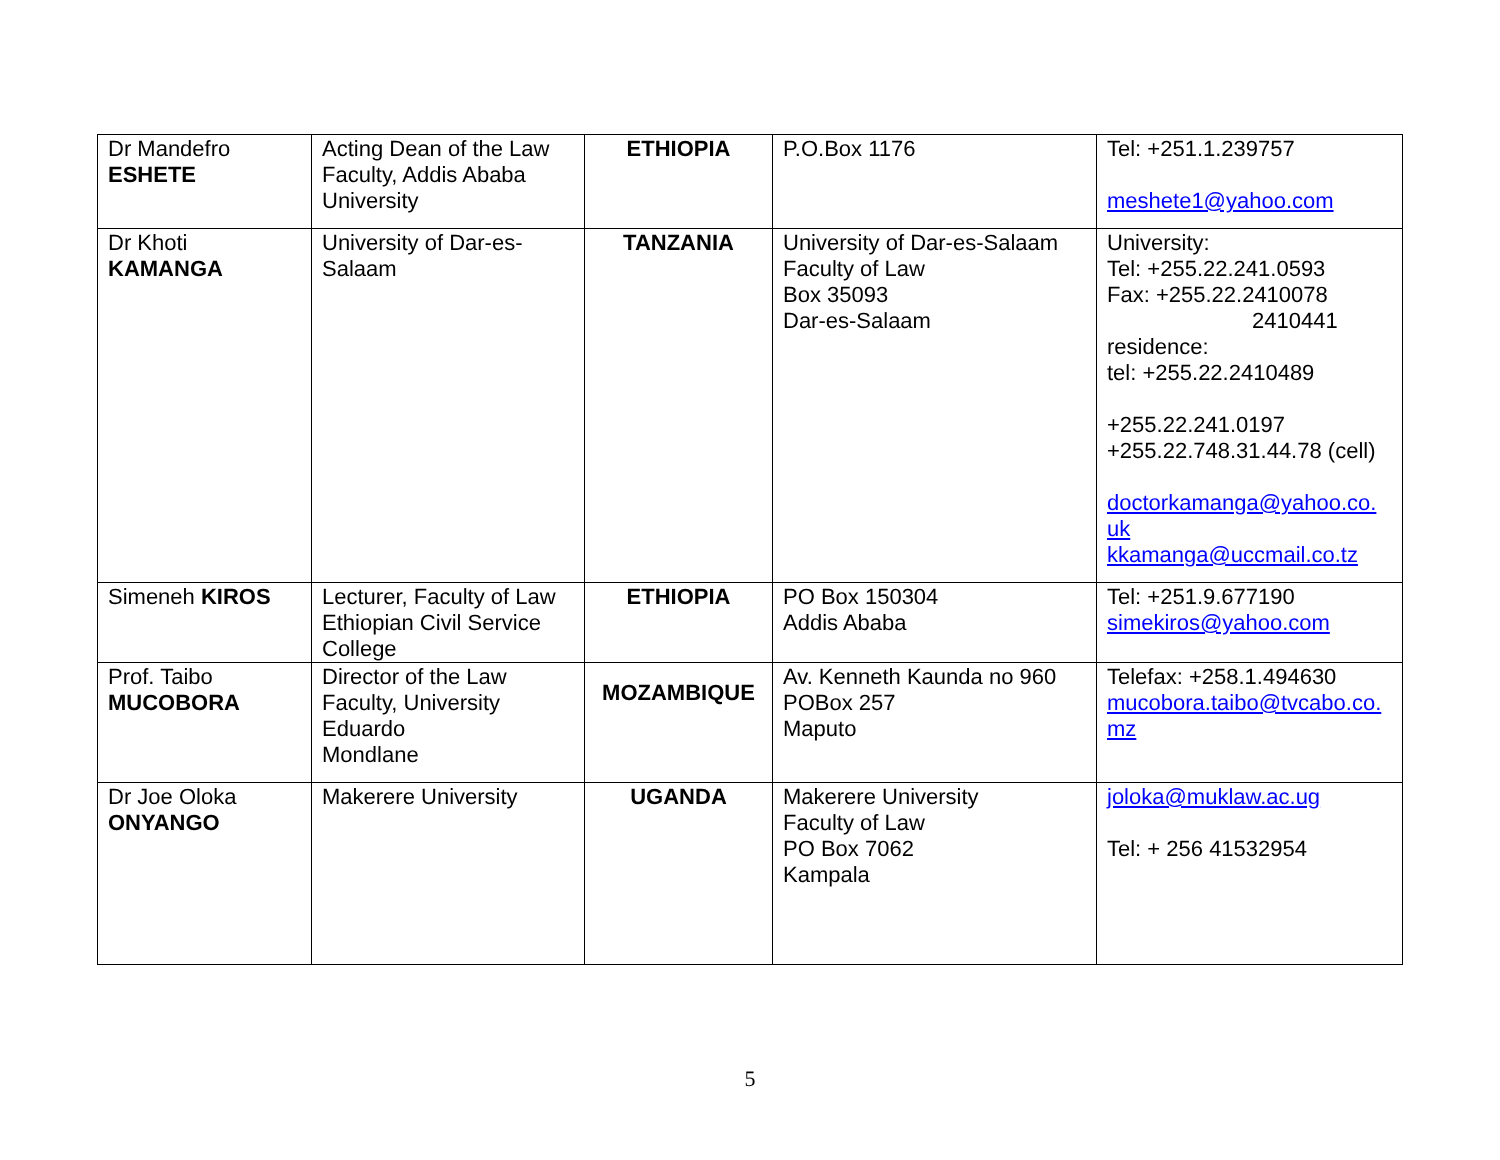| Dr Mandefro ESHETE | Acting Dean of the Law Faculty, Addis Ababa University | ETHIOPIA | P.O.Box 1176 | Tel: +251.1.239757 meshete1@yahoo.com |
| Dr Khoti KAMANGA | University of Dar-es-Salaam | TANZANIA | University of Dar-es-Salaam Faculty of Law Box 35093 Dar-es-Salaam | University: Tel: +255.22.241.0593 Fax: +255.22.2410078 2410441 residence: tel: +255.22.2410489 +255.22.241.0197 +255.22.748.31.44.78 (cell) doctorkamanga@yahoo.co. uk kkamanga@uccmail.co.tz |
| Simeneh KIROS | Lecturer, Faculty of Law Ethiopian Civil Service College | ETHIOPIA | PO Box 150304 Addis Ababa | Tel: +251.9.677190 simekiros@yahoo.com |
| Prof. Taibo MUCOBORA | Director of the Law Faculty, University Eduardo Mondlane | MOZAMBIQUE | Av. Kenneth Kaunda no 960 POBox 257 Maputo | Telefax: +258.1.494630 mucobora.taibo@tvcabo.co. mz |
| Dr Joe Oloka ONYANGO | Makerere University | UGANDA | Makerere University Faculty of Law PO Box 7062 Kampala | joloka@muklaw.ac.ug Tel: + 256 41532954 |
5